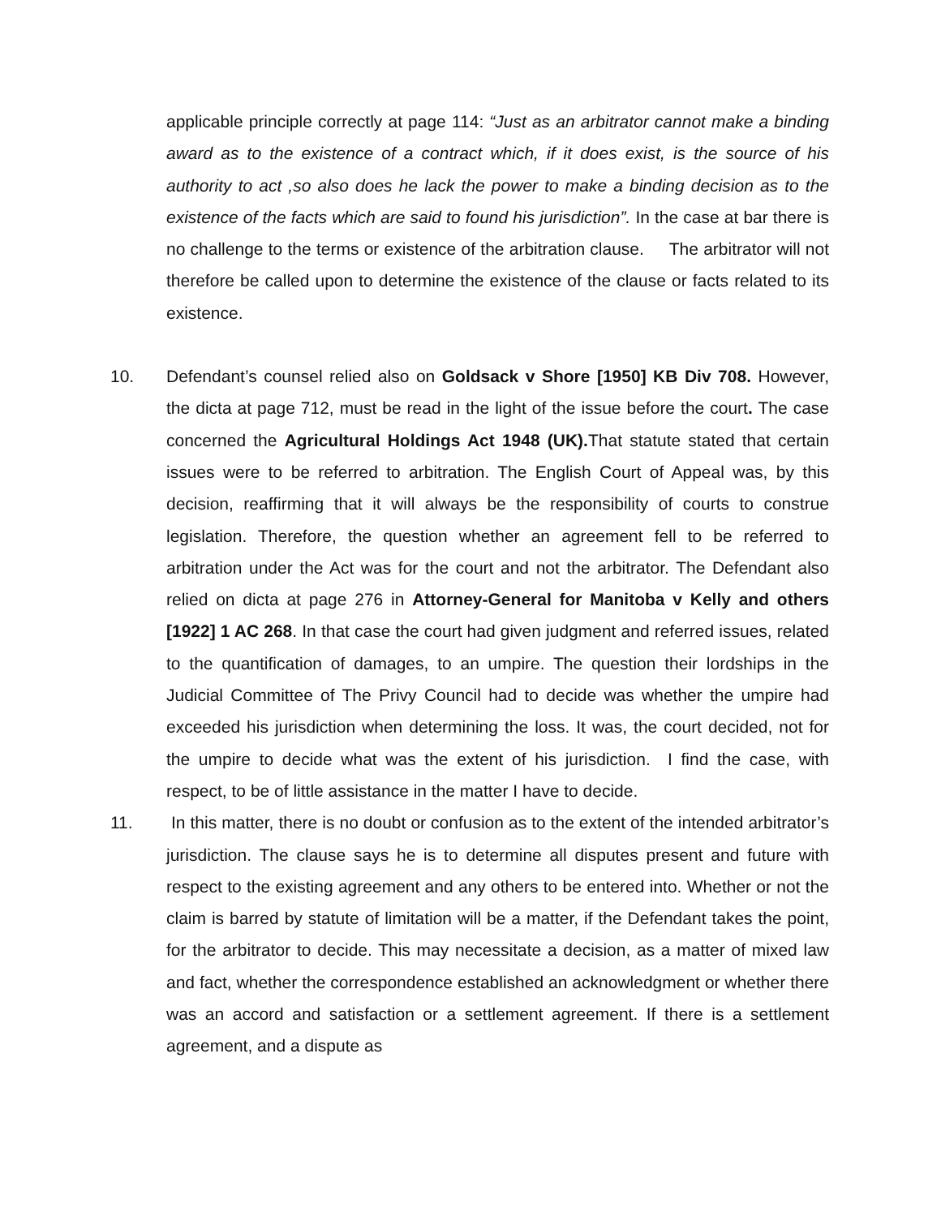applicable principle correctly at page 114: “Just as an arbitrator cannot make a binding award as to the existence of a contract which, if it does exist, is the source of his authority to act ,so also does he lack the power to make a binding decision as to the existence of the facts which are said to found his jurisdiction”. In the case at bar there is no challenge to the terms or existence of the arbitration clause. The arbitrator will not therefore be called upon to determine the existence of the clause or facts related to its existence.
10. Defendant’s counsel relied also on Goldsack v Shore [1950] KB Div 708. However, the dicta at page 712, must be read in the light of the issue before the court. The case concerned the Agricultural Holdings Act 1948 (UK). That statute stated that certain issues were to be referred to arbitration. The English Court of Appeal was, by this decision, reaffirming that it will always be the responsibility of courts to construe legislation. Therefore, the question whether an agreement fell to be referred to arbitration under the Act was for the court and not the arbitrator. The Defendant also relied on dicta at page 276 in Attorney-General for Manitoba v Kelly and others [1922] 1 AC 268. In that case the court had given judgment and referred issues, related to the quantification of damages, to an umpire. The question their lordships in the Judicial Committee of The Privy Council had to decide was whether the umpire had exceeded his jurisdiction when determining the loss. It was, the court decided, not for the umpire to decide what was the extent of his jurisdiction. I find the case, with respect, to be of little assistance in the matter I have to decide.
11. In this matter, there is no doubt or confusion as to the extent of the intended arbitrator’s jurisdiction. The clause says he is to determine all disputes present and future with respect to the existing agreement and any others to be entered into. Whether or not the claim is barred by statute of limitation will be a matter, if the Defendant takes the point, for the arbitrator to decide. This may necessitate a decision, as a matter of mixed law and fact, whether the correspondence established an acknowledgment or whether there was an accord and satisfaction or a settlement agreement. If there is a settlement agreement, and a dispute as